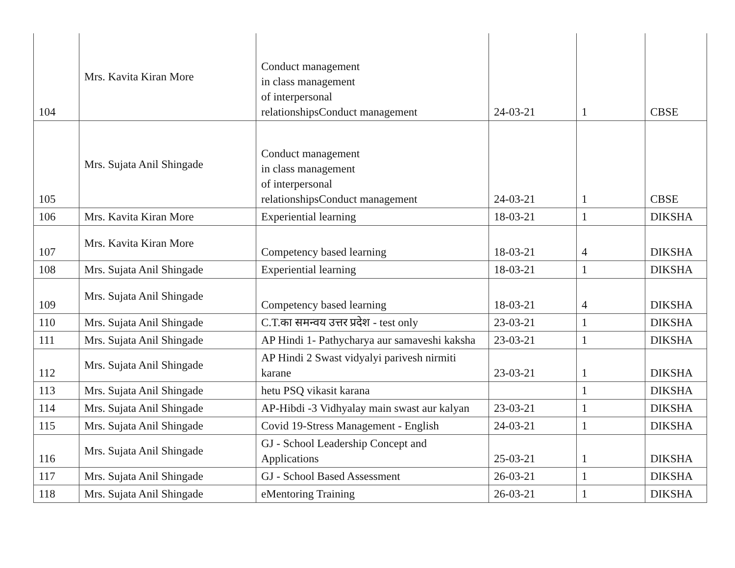| 104 | Mrs. Kavita Kiran More | Conduct management in class management of interpersonal relationshipsConduct management | 24-03-21 | 1 | CBSE |
| 105 | Mrs. Sujata Anil Shingade | Conduct management in class management of interpersonal relationshipsConduct management | 24-03-21 | 1 | CBSE |
| 106 | Mrs. Kavita Kiran More | Experiential learning | 18-03-21 | 1 | DIKSHA |
| 107 | Mrs. Kavita Kiran More | Competency based learning | 18-03-21 | 4 | DIKSHA |
| 108 | Mrs. Sujata Anil Shingade | Experiential learning | 18-03-21 | 1 | DIKSHA |
| 109 | Mrs. Sujata Anil Shingade | Competency based learning | 18-03-21 | 4 | DIKSHA |
| 110 | Mrs. Sujata Anil Shingade | C.T.का समन्वय उत्तर प्रदेश - test only | 23-03-21 | 1 | DIKSHA |
| 111 | Mrs. Sujata Anil Shingade | AP Hindi 1- Pathycharya aur samaveshi kaksha | 23-03-21 | 1 | DIKSHA |
| 112 | Mrs. Sujata Anil Shingade | AP Hindi 2 Swast vidyalyi parivesh nirmiti karane | 23-03-21 | 1 | DIKSHA |
| 113 | Mrs. Sujata Anil Shingade | hetu PSQ vikasit karana | | 1 | DIKSHA |
| 114 | Mrs. Sujata Anil Shingade | AP-Hibdi -3 Vidhyalay main swast aur kalyan | 23-03-21 | 1 | DIKSHA |
| 115 | Mrs. Sujata Anil Shingade | Covid 19-Stress Management - English | 24-03-21 | 1 | DIKSHA |
| 116 | Mrs. Sujata Anil Shingade | GJ - School Leadership Concept and Applications | 25-03-21 | 1 | DIKSHA |
| 117 | Mrs. Sujata Anil Shingade | GJ - School Based Assessment | 26-03-21 | 1 | DIKSHA |
| 118 | Mrs. Sujata Anil Shingade | eMentoring Training | 26-03-21 | 1 | DIKSHA |